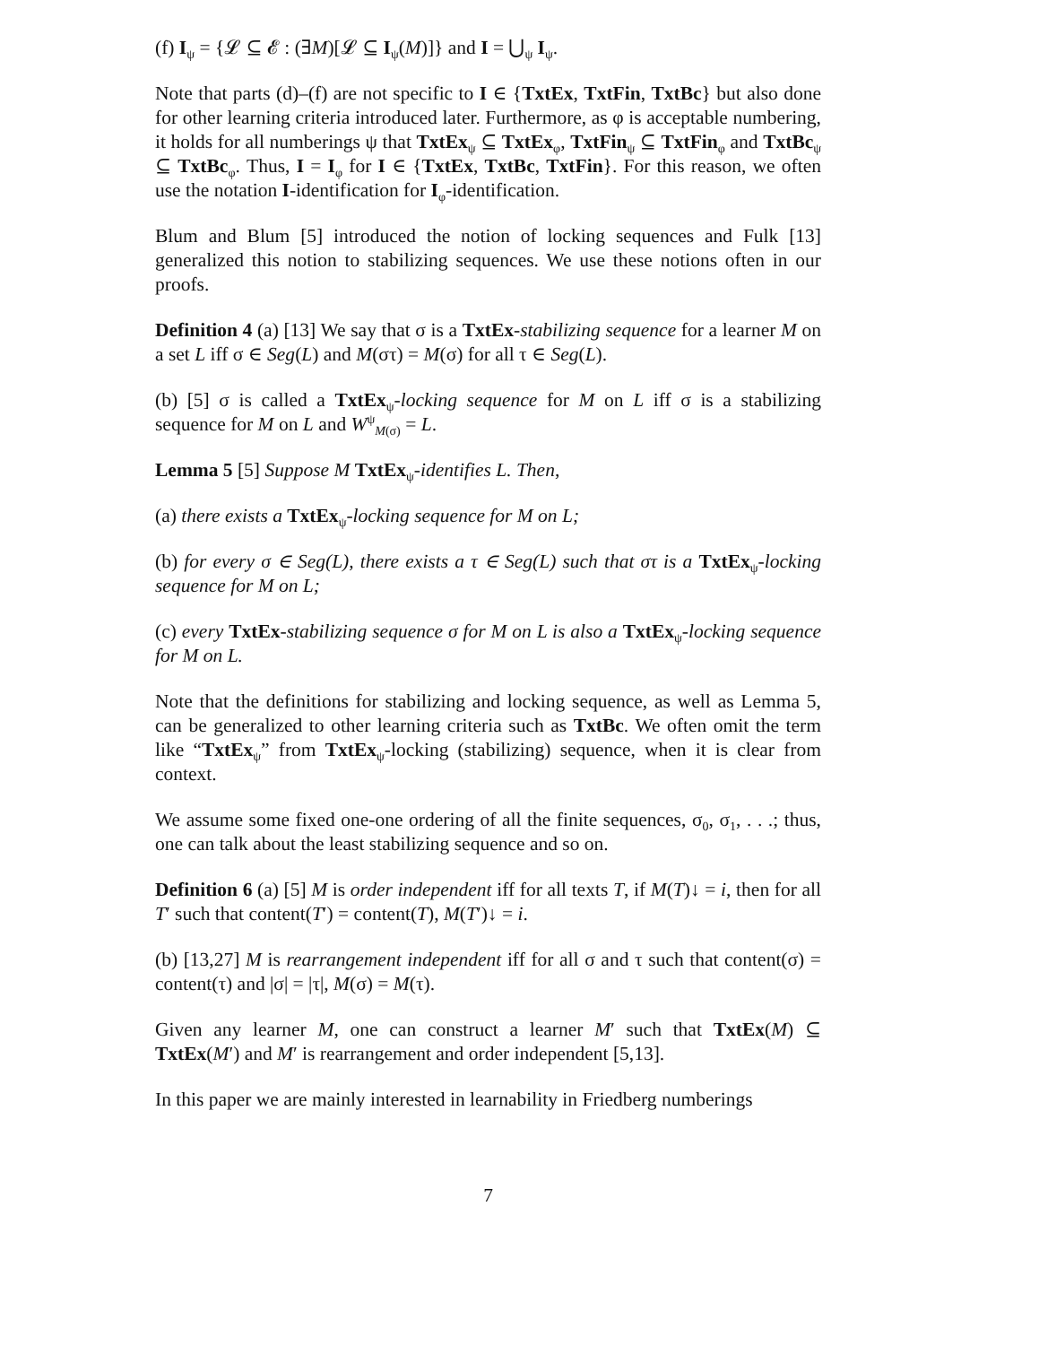(f) I<sub>ψ</sub> = {𝓛 ⊆ 𝓔 : (∃M)[𝓛 ⊆ I<sub>ψ</sub>(M)]} and I = ⋃<sub>ψ</sub> I<sub>ψ</sub>.
Note that parts (d)–(f) are not specific to I ∈ {TxtEx, TxtFin, TxtBc} but also done for other learning criteria introduced later. Furthermore, as φ is acceptable numbering, it holds for all numberings ψ that TxtEx<sub>ψ</sub> ⊆ TxtEx<sub>φ</sub>, TxtFin<sub>ψ</sub> ⊆ TxtFin<sub>φ</sub> and TxtBc<sub>ψ</sub> ⊆ TxtBc<sub>φ</sub>. Thus, I = I<sub>φ</sub> for I ∈ {TxtEx, TxtBc, TxtFin}. For this reason, we often use the notation I-identification for I<sub>φ</sub>-identification.
Blum and Blum [5] introduced the notion of locking sequences and Fulk [13] generalized this notion to stabilizing sequences. We use these notions often in our proofs.
Definition 4 (a) [13] We say that σ is a TxtEx-stabilizing sequence for a learner M on a set L iff σ ∈ Seg(L) and M(στ) = M(σ) for all τ ∈ Seg(L).
(b) [5] σ is called a TxtEx<sub>ψ</sub>-locking sequence for M on L iff σ is a stabilizing sequence for M on L and W<sup>ψ</sup><sub>M(σ)</sub> = L.
Lemma 5 [5] Suppose M TxtEx<sub>ψ</sub>-identifies L. Then,
(a) there exists a TxtEx<sub>ψ</sub>-locking sequence for M on L;
(b) for every σ ∈ Seg(L), there exists a τ ∈ Seg(L) such that στ is a TxtEx<sub>ψ</sub>-locking sequence for M on L;
(c) every TxtEx-stabilizing sequence σ for M on L is also a TxtEx<sub>ψ</sub>-locking sequence for M on L.
Note that the definitions for stabilizing and locking sequence, as well as Lemma 5, can be generalized to other learning criteria such as TxtBc. We often omit the term like “TxtEx<sub>ψ</sub>” from TxtEx<sub>ψ</sub>-locking (stabilizing) sequence, when it is clear from context.
We assume some fixed one-one ordering of all the finite sequences, σ<sub>0</sub>, σ<sub>1</sub>, . . .; thus, one can talk about the least stabilizing sequence and so on.
Definition 6 (a) [5] M is order independent iff for all texts T, if M(T)↓ = i, then for all T′ such that content(T′) = content(T), M(T′)↓ = i.
(b) [13,27] M is rearrangement independent iff for all σ and τ such that content(σ) = content(τ) and |σ| = |τ|, M(σ) = M(τ).
Given any learner M, one can construct a learner M′ such that TxtEx(M) ⊆ TxtEx(M′) and M′ is rearrangement and order independent [5,13].
In this paper we are mainly interested in learnability in Friedberg numberings
7